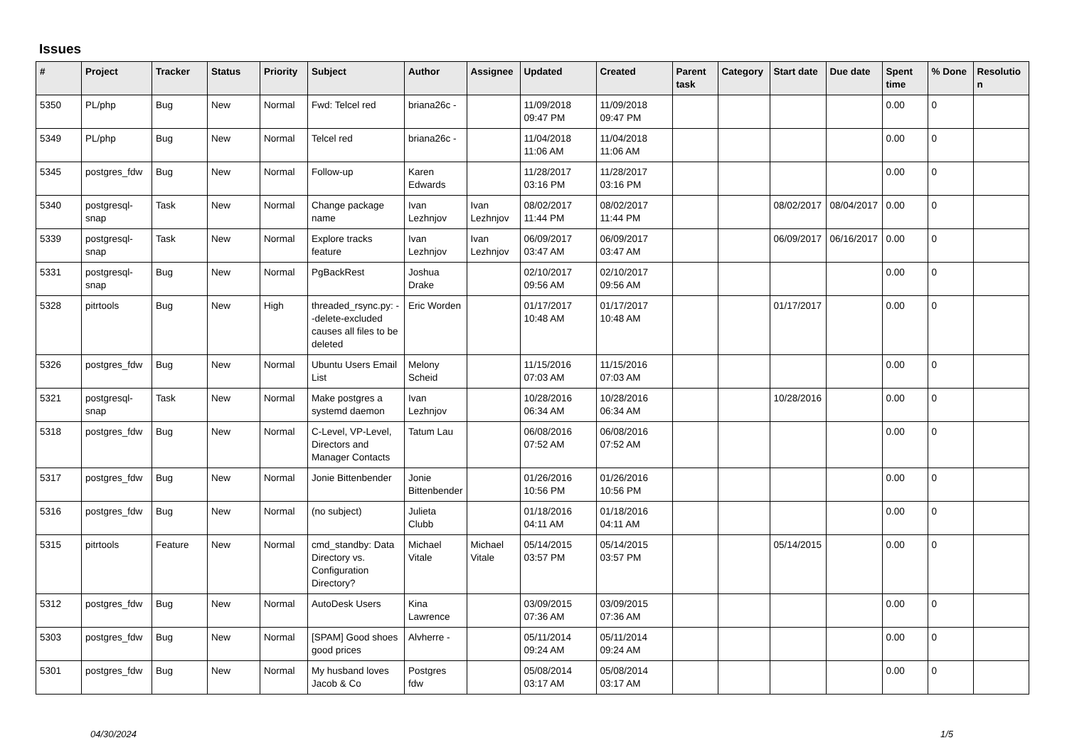Issues
| # | Project | Tracker | Status | Priority | Subject | Author | Assignee | Updated | Created | Parent task | Category | Start date | Due date | Spent time | % Done | Resolutio n |
| --- | --- | --- | --- | --- | --- | --- | --- | --- | --- | --- | --- | --- | --- | --- | --- | --- |
| 5350 | PL/php | Bug | New | Normal | Fwd: Telcel red | briana26c - | | 11/09/2018 09:47 PM | 11/09/2018 09:47 PM | | | | | 0.00 | 0 | |
| 5349 | PL/php | Bug | New | Normal | Telcel red | briana26c - | | 11/04/2018 11:06 AM | 11/04/2018 11:06 AM | | | | | 0.00 | 0 | |
| 5345 | postgres_fdw | Bug | New | Normal | Follow-up | Karen Edwards | | 11/28/2017 03:16 PM | 11/28/2017 03:16 PM | | | | | 0.00 | 0 | |
| 5340 | postgresql-snap | Task | New | Normal | Change package name | Ivan Lezhnjov | Ivan Lezhnjov | 08/02/2017 11:44 PM | 08/02/2017 11:44 PM | | | 08/02/2017 | 08/04/2017 | 0.00 | 0 | |
| 5339 | postgresql-snap | Task | New | Normal | Explore tracks feature | Ivan Lezhnjov | Ivan Lezhnjov | 06/09/2017 03:47 AM | 06/09/2017 03:47 AM | | | 06/09/2017 | 06/16/2017 | 0.00 | 0 | |
| 5331 | postgresql-snap | Bug | New | Normal | PgBackRest | Joshua Drake | | 02/10/2017 09:56 AM | 02/10/2017 09:56 AM | | | | | 0.00 | 0 | |
| 5328 | pitrtools | Bug | New | High | threaded_rsync.py: --delete-excluded causes all files to be deleted | Eric Worden | | 01/17/2017 10:48 AM | 01/17/2017 10:48 AM | | | 01/17/2017 | | 0.00 | 0 | |
| 5326 | postgres_fdw | Bug | New | Normal | Ubuntu Users Email List | Melony Scheid | | 11/15/2016 07:03 AM | 11/15/2016 07:03 AM | | | | | 0.00 | 0 | |
| 5321 | postgresql-snap | Task | New | Normal | Make postgres a systemd daemon | Ivan Lezhnjov | | 10/28/2016 06:34 AM | 10/28/2016 06:34 AM | | | 10/28/2016 | | 0.00 | 0 | |
| 5318 | postgres_fdw | Bug | New | Normal | C-Level, VP-Level, Directors and Manager Contacts | Tatum Lau | | 06/08/2016 07:52 AM | 06/08/2016 07:52 AM | | | | | 0.00 | 0 | |
| 5317 | postgres_fdw | Bug | New | Normal | Jonie Bittenbender | Jonie Bittenbender | | 01/26/2016 10:56 PM | 01/26/2016 10:56 PM | | | | | 0.00 | 0 | |
| 5316 | postgres_fdw | Bug | New | Normal | (no subject) | Julieta Clubb | | 01/18/2016 04:11 AM | 01/18/2016 04:11 AM | | | | | 0.00 | 0 | |
| 5315 | pitrtools | Feature | New | Normal | cmd_standby: Data Directory vs. Configuration Directory? | Michael Vitale | Michael Vitale | 05/14/2015 03:57 PM | 05/14/2015 03:57 PM | | | 05/14/2015 | | 0.00 | 0 | |
| 5312 | postgres_fdw | Bug | New | Normal | AutoDesk Users | Kina Lawrence | | 03/09/2015 07:36 AM | 03/09/2015 07:36 AM | | | | | 0.00 | 0 | |
| 5303 | postgres_fdw | Bug | New | Normal | [SPAM] Good shoes good prices | Alvherre - | | 05/11/2014 09:24 AM | 05/11/2014 09:24 AM | | | | | 0.00 | 0 | |
| 5301 | postgres_fdw | Bug | New | Normal | My husband loves Jacob & Co | Postgres fdw | | 05/08/2014 03:17 AM | 05/08/2014 03:17 AM | | | | | 0.00 | 0 | |
04/30/2024 1/5